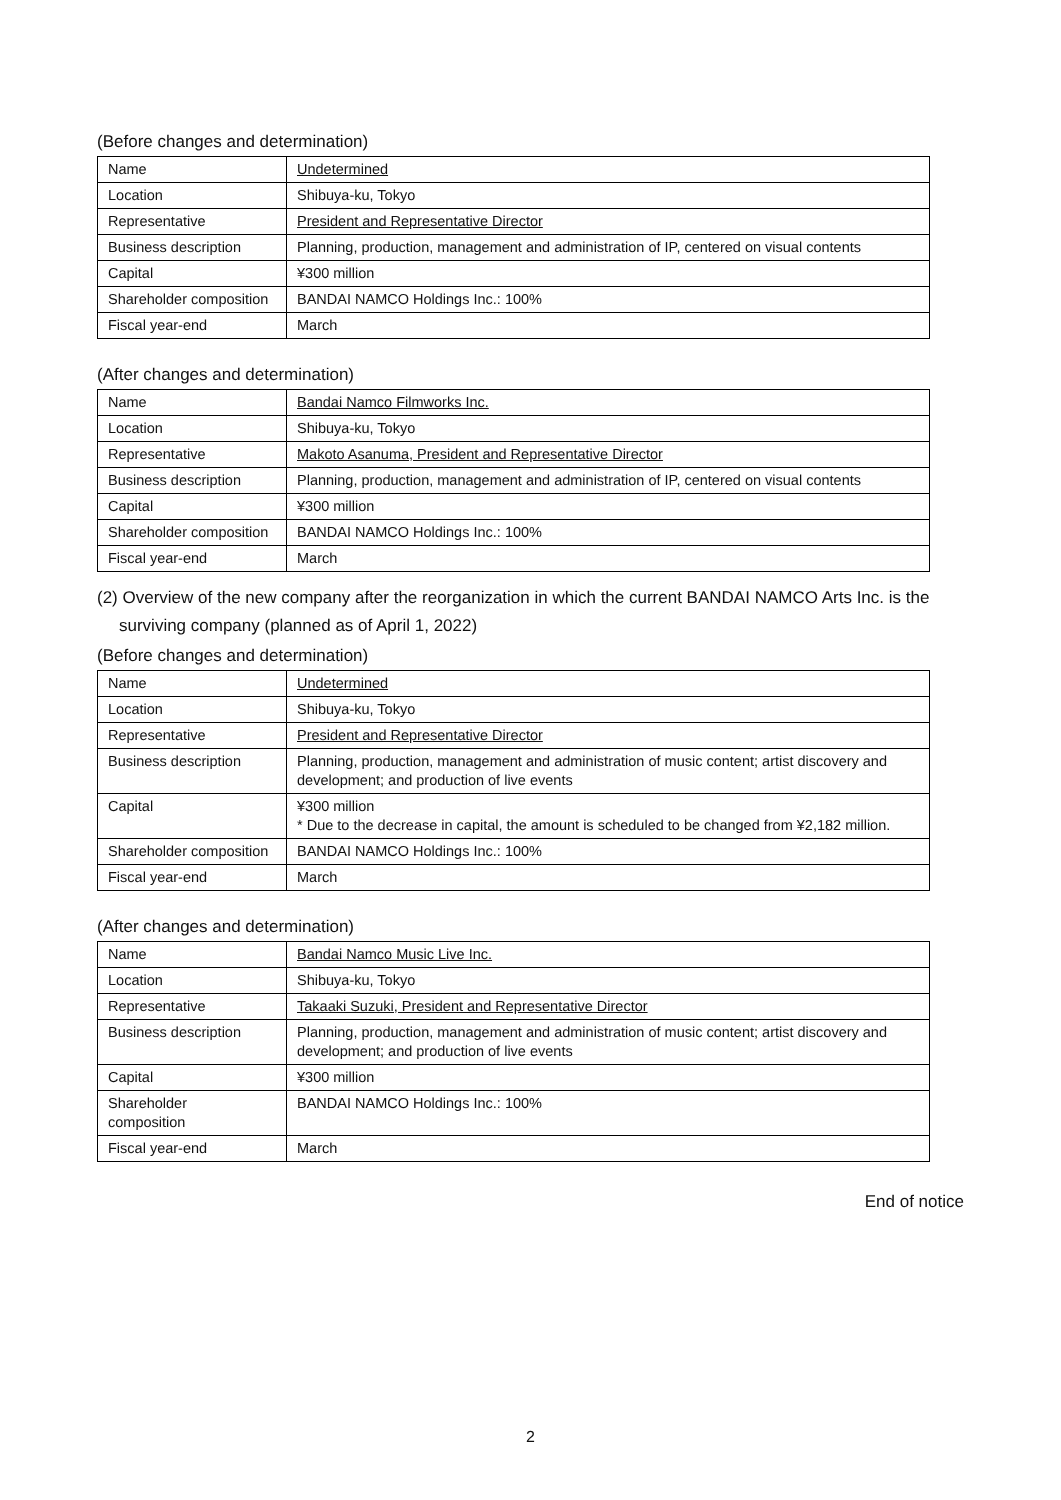(Before changes and determination)
| Name | Undetermined |
| Location | Shibuya-ku, Tokyo |
| Representative | President and Representative Director |
| Business description | Planning, production, management and administration of IP, centered on visual contents |
| Capital | ¥300 million |
| Shareholder composition | BANDAI NAMCO Holdings Inc.: 100% |
| Fiscal year-end | March |
(After changes and determination)
| Name | Bandai Namco Filmworks Inc. |
| Location | Shibuya-ku, Tokyo |
| Representative | Makoto Asanuma, President and Representative Director |
| Business description | Planning, production, management and administration of IP, centered on visual contents |
| Capital | ¥300 million |
| Shareholder composition | BANDAI NAMCO Holdings Inc.: 100% |
| Fiscal year-end | March |
(2) Overview of the new company after the reorganization in which the current BANDAI NAMCO Arts Inc. is the surviving company (planned as of April 1, 2022)
(Before changes and determination)
| Name | Undetermined |
| Location | Shibuya-ku, Tokyo |
| Representative | President and Representative Director |
| Business description | Planning, production, management and administration of music content; artist discovery and development; and production of live events |
| Capital | ¥300 million * Due to the decrease in capital, the amount is scheduled to be changed from ¥2,182 million. |
| Shareholder composition | BANDAI NAMCO Holdings Inc.: 100% |
| Fiscal year-end | March |
(After changes and determination)
| Name | Bandai Namco Music Live Inc. |
| Location | Shibuya-ku, Tokyo |
| Representative | Takaaki Suzuki, President and Representative Director |
| Business description | Planning, production, management and administration of music content; artist discovery and development; and production of live events |
| Capital | ¥300 million |
| Shareholder composition | BANDAI NAMCO Holdings Inc.: 100% |
| Fiscal year-end | March |
End of notice
2